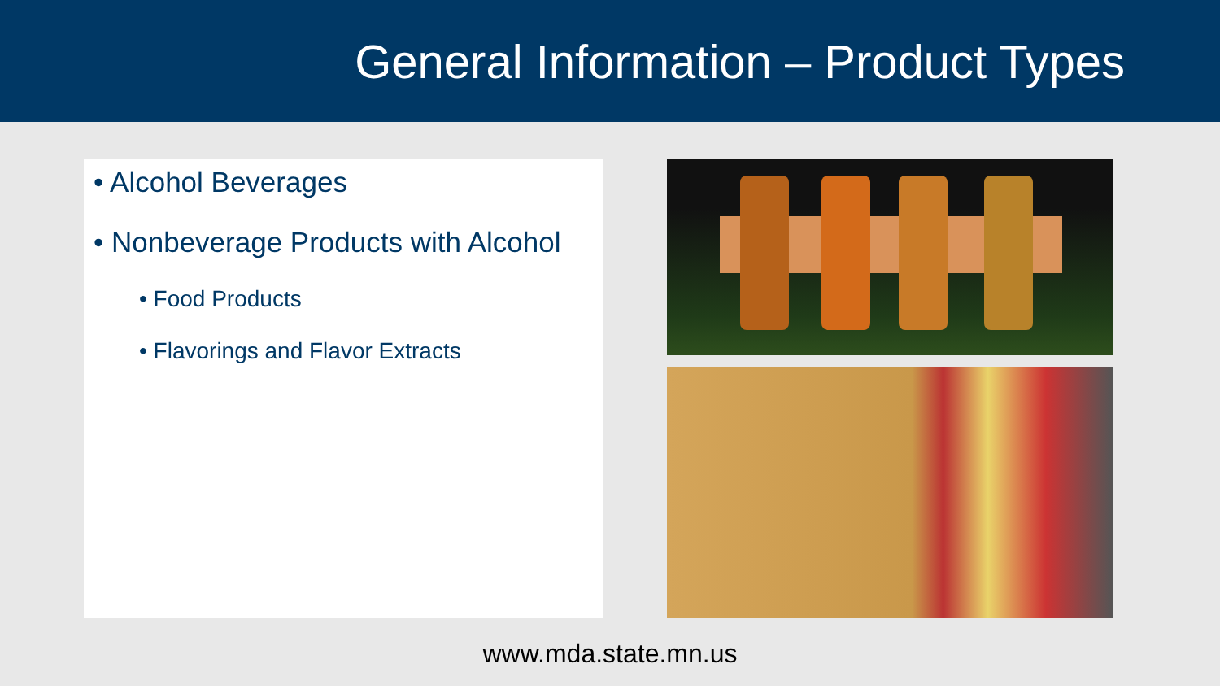General Information – Product Types
• Alcohol Beverages
• Nonbeverage Products with Alcohol
• Food Products
• Flavorings and Flavor Extracts
www.mda.state.mn.us